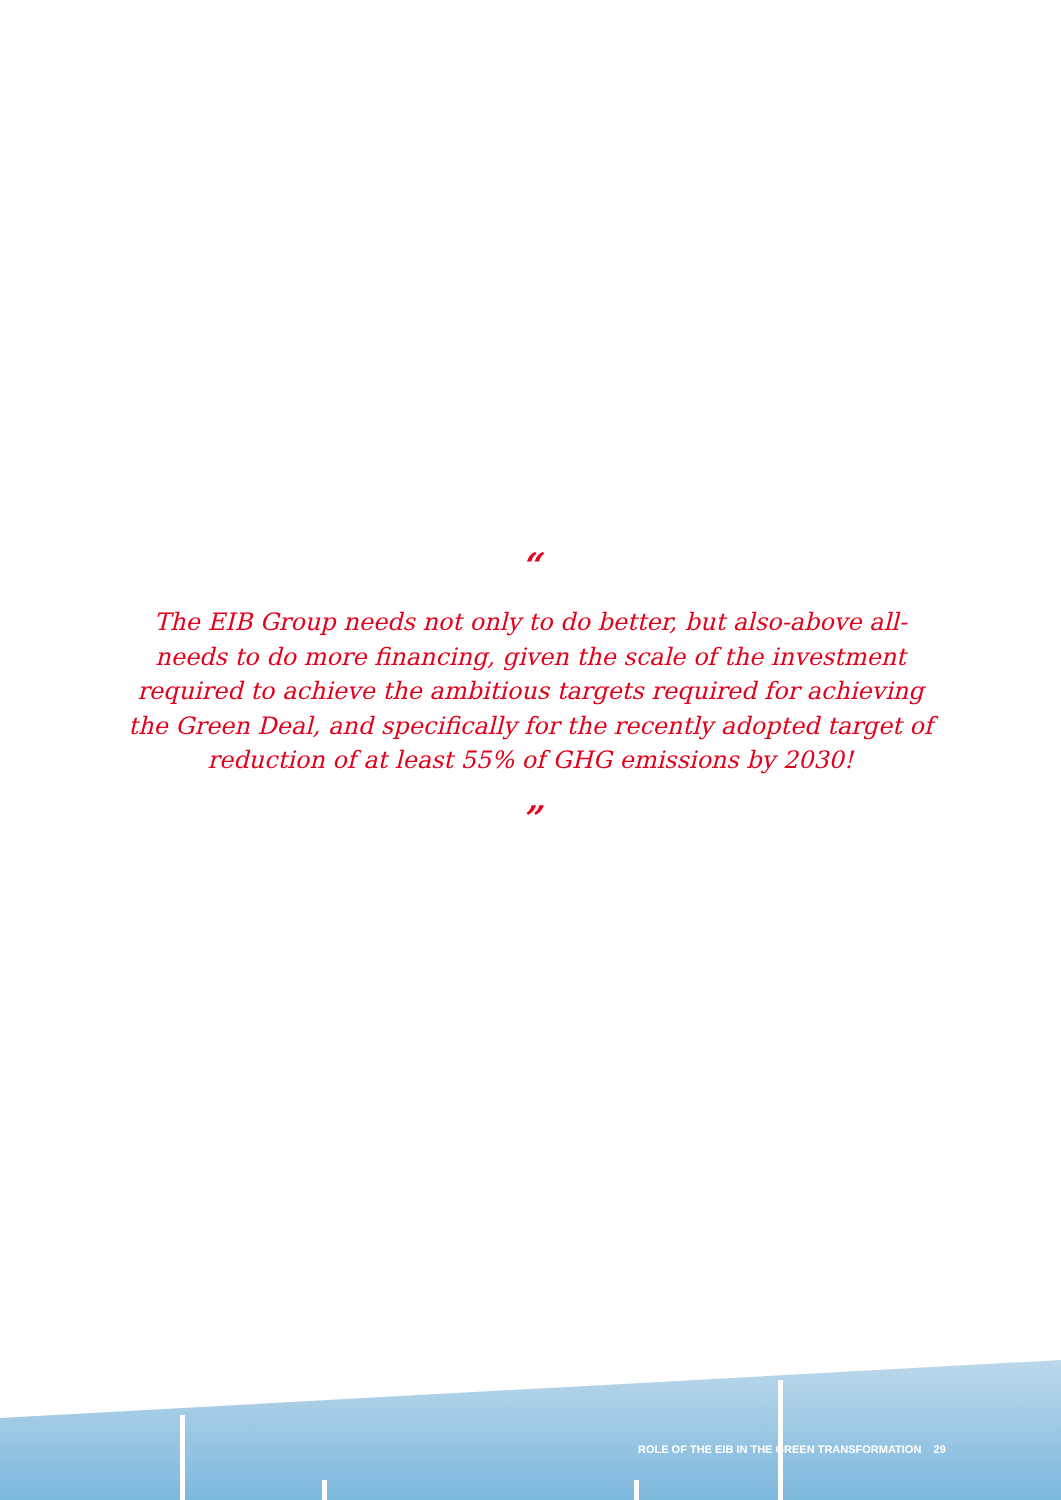“
The EIB Group needs not only to do better, but also-above all- needs to do more financing, given the scale of the investment required to achieve the ambitious targets required for achieving the Green Deal, and specifically for the recently adopted target of reduction of at least 55% of GHG emissions by 2030!
”
ROLE OF THE EIB IN THE GREEN TRANSFORMATION 29